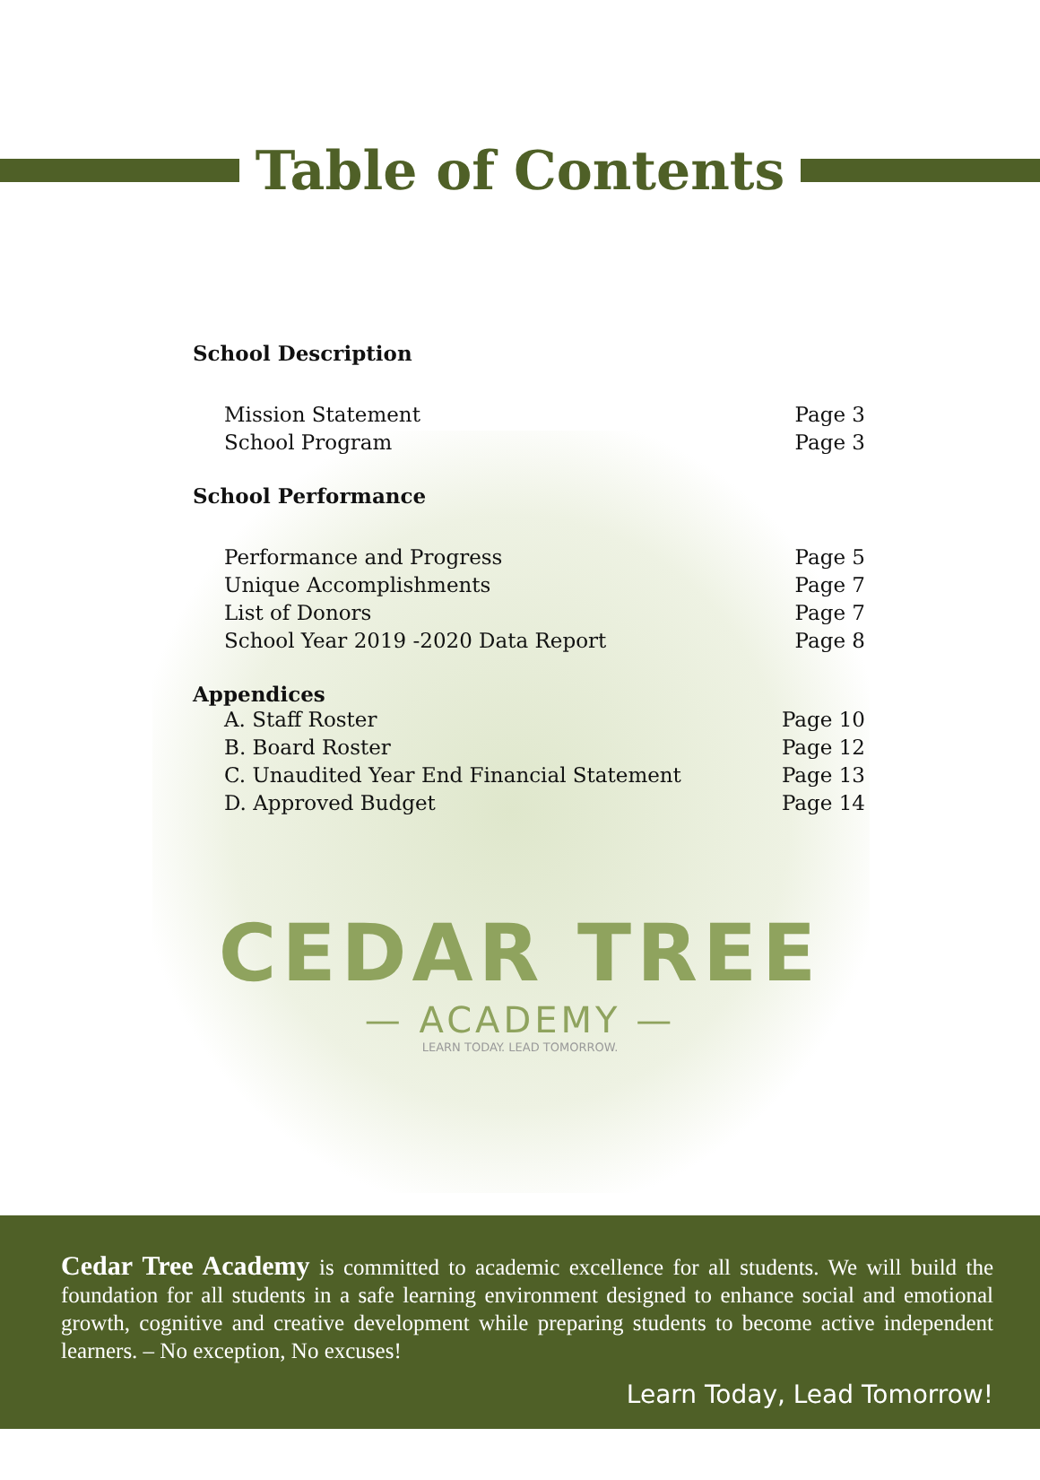Table of Contents
School Description
Mission Statement Page 3
School Program Page 3
School Performance
Performance and Progress Page 5
Unique Accomplishments Page 7
List of Donors Page 7
School Year 2019 -2020 Data Report Page 8
Appendices
A. Staff Roster Page 10
B. Board Roster Page 12
C. Unaudited Year End Financial Statement Page 13
D. Approved Budget Page 14
CEDAR TREE
— ACADEMY —
LEARN TODAY. LEAD TOMORROW.
Cedar Tree Academy is committed to academic excellence for all students. We will build the foundation for all students in a safe learning environment designed to enhance social and emotional growth, cognitive and creative development while preparing students to become active independent learners. – No exception, No excuses!
Learn Today, Lead Tomorrow!